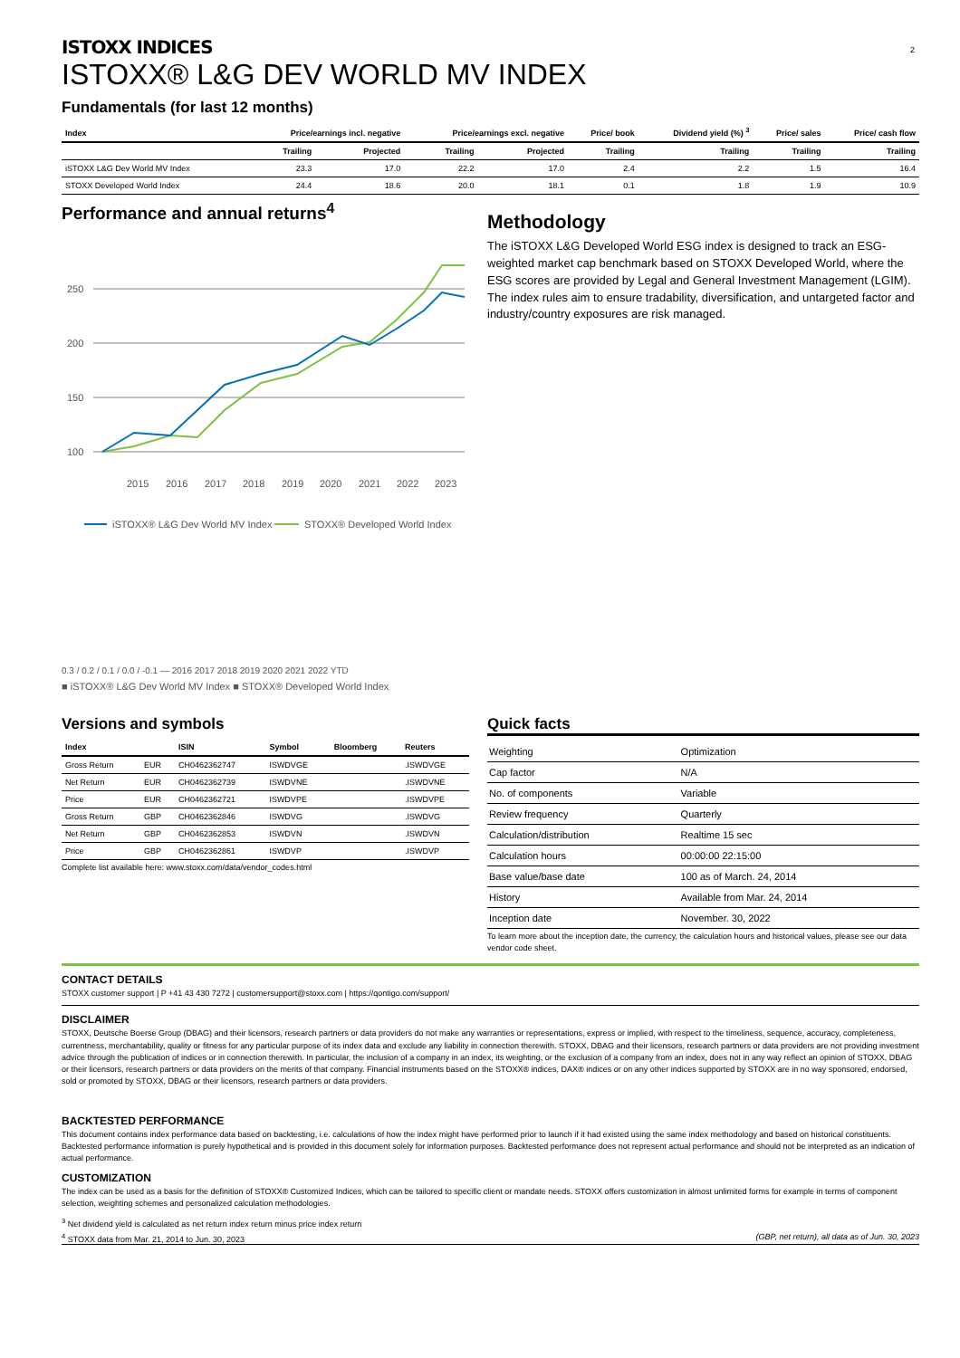2
ISTOXX INDICES
ISTOXX® L&G DEV WORLD MV INDEX
Fundamentals (for last 12 months)
| Index | Price/earnings incl. negative | | Price/earnings excl. negative | | Price/ book | Dividend yield (%) <sup>3</sup> | Price/ sales | Price/ cash flow |
| --- | --- | --- | --- | --- | --- | --- | --- | --- |
| | Trailing | Projected | Trailing | Projected | Trailing | Trailing | Trailing | Trailing |
| iSTOXX L&G Dev World MV Index | 23.3 | 17.0 | 22.2 | 17.0 | 2.4 | 2.2 | 1.5 | 16.4 |
| STOXX Developed World Index | 24.4 | 18.6 | 20.0 | 18.1 | 0.1 | 1.8 | 1.9 | 10.9 |
Performance and annual returns<sup>4</sup>
250
200
150
100
2015
2016
2017
2018
2019
2020
2021
2022
2023
iSTOXX® L&G Dev World MV Index
STOXX® Developed World Index
0.3 / 0.2 / 0.1 / 0.0 / -0.1 — 2016 2017 2018 2019 2020 2021 2022 YTD
■ iSTOXX® L&G Dev World MV Index ■ STOXX® Developed World Index
Methodology
The iSTOXX L&G Developed World ESG index is designed to track an ESG-weighted market cap benchmark based on STOXX Developed World, where the ESG scores are provided by Legal and General Investment Management (LGIM). The index rules aim to ensure tradability, diversification, and untargeted factor and industry/country exposures are risk managed.
Versions and symbols
| Index | | ISIN | Symbol | Bloomberg | Reuters |
| --- | --- | --- | --- | --- | --- |
| Gross Return | EUR | CH0462362747 | ISWDVGE | | .ISWDVGE |
| Net Return | EUR | CH0462362739 | ISWDVNE | | .ISWDVNE |
| Price | EUR | CH0462362721 | ISWDVPE | | .ISWDVPE |
| Gross Return | GBP | CH0462362846 | ISWDVG | | .ISWDVG |
| Net Return | GBP | CH0462362853 | ISWDVN | | .ISWDVN |
| Price | GBP | CH0462362861 | ISWDVP | | .ISWDVP |
Complete list available here: www.stoxx.com/data/vendor_codes.html
Quick facts
| Weighting | Optimization |
| Cap factor | N/A |
| No. of components | Variable |
| Review frequency | Quarterly |
| Calculation/distribution | Realtime 15 sec |
| Calculation hours | 00:00:00 22:15:00 |
| Base value/base date | 100 as of March. 24, 2014 |
| History | Available from Mar. 24, 2014 |
| Inception date | November. 30, 2022 |
To learn more about the inception date, the currency, the calculation hours and historical values, please see our data vendor code sheet.
CONTACT DETAILS
STOXX customer support | P +41 43 430 7272 | customersupport@stoxx.com | https://qontigo.com/support/
DISCLAIMER
STOXX, Deutsche Boerse Group (DBAG) and their licensors, research partners or data providers do not make any warranties or representations, express or implied, with respect to the timeliness, sequence, accuracy, completeness, currentness, merchantability, quality or fitness for any particular purpose of its index data and exclude any liability in connection therewith. STOXX, DBAG and their licensors, research partners or data providers are not providing investment advice through the publication of indices or in connection therewith. In particular, the inclusion of a company in an index, its weighting, or the exclusion of a company from an index, does not in any way reflect an opinion of STOXX, DBAG or their licensors, research partners or data providers on the merits of that company. Financial instruments based on the STOXX® indices, DAX® indices or on any other indices supported by STOXX are in no way sponsored, endorsed, sold or promoted by STOXX, DBAG or their licensors, research partners or data providers.
BACKTESTED PERFORMANCE
This document contains index performance data based on backtesting, i.e. calculations of how the index might have performed prior to launch if it had existed using the same index methodology and based on historical constituents. Backtested performance information is purely hypothetical and is provided in this document solely for information purposes. Backtested performance does not represent actual performance and should not be interpreted as an indication of actual performance.
CUSTOMIZATION
The index can be used as a basis for the definition of STOXX® Customized Indices, which can be tailored to specific client or mandate needs. STOXX offers customization in almost unlimited forms for example in terms of component selection, weighting schemes and personalized calculation methodologies.
<sup>3</sup> Net dividend yield is calculated as net return index return minus price index return
<sup>4</sup> STOXX data from Mar. 21, 2014 to Jun. 30, 2023 (GBP, net return), all data as of Jun. 30, 2023